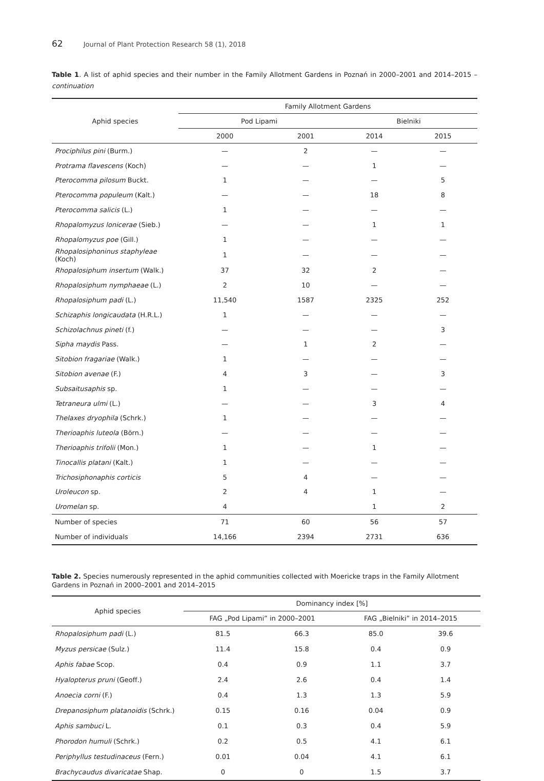62 Journal of Plant Protection Research 58 (1), 2018
Table 1. A list of aphid species and their number in the Family Allotment Gardens in Poznań in 2000–2001 and 2014–2015 – continuation
| Aphid species | Family Allotment Gardens | | | |
| --- | --- | --- | --- | --- |
| | Pod Lipami | | Bielniki | |
| | 2000 | 2001 | 2014 | 2015 |
| Prociphilus pini (Burm.) | — | 2 | — | — |
| Protrama flavescens (Koch) | — | — | 1 | — |
| Pterocomma pilosum Buckt. | 1 | — | — | 5 |
| Pterocomma populeum (Kalt.) | — | — | 18 | 8 |
| Pterocomma salicis (L.) | 1 | — | — | — |
| Rhopalomyzus lonicerae (Sieb.) | — | — | 1 | 1 |
| Rhopalomyzus poe (Gill.) | 1 | — | — | — |
| Rhopalosiphoninus staphyleae (Koch) | 1 | — | — | — |
| Rhopalosiphum insertum (Walk.) | 37 | 32 | 2 | — |
| Rhopalosiphum nymphaeae (L.) | 2 | 10 | — | — |
| Rhopalosiphum padi (L.) | 11,540 | 1587 | 2325 | 252 |
| Schizaphis longicaudata (H.R.L.) | 1 | — | — | — |
| Schizolachnus pineti (f.) | — | — | — | 3 |
| Sipha maydis Pass. | — | 1 | 2 | — |
| Sitobion fragariae (Walk.) | 1 | — | — | — |
| Sitobion avenae (F.) | 4 | 3 | — | 3 |
| Subsaitusaphis sp. | 1 | — | — | — |
| Tetraneura ulmi (L.) | — | — | 3 | 4 |
| Thelaxes dryophila (Schrk.) | 1 | — | — | — |
| Therioaphis luteola (Börn.) | — | — | — | — |
| Therioaphis trifolii (Mon.) | 1 | — | 1 | — |
| Tinocallis platani (Kalt.) | 1 | — | — | — |
| Trichosiphonaphis corticis | 5 | 4 | — | — |
| Uroleucon sp. | 2 | 4 | 1 | — |
| Uromelan sp. | 4 | | 1 | 2 |
| Number of species | 71 | 60 | 56 | 57 |
| Number of individuals | 14,166 | 2394 | 2731 | 636 |
Table 2. Species numerously represented in the aphid communities collected with Moericke traps in the Family Allotment Gardens in Poznań in 2000–2001 and 2014–2015
| Aphid species | Dominancy index [%] | | | |
| --- | --- | --- | --- | --- |
| | FAG „Pod Lipami” in 2000–2001 | | FAG „Bielniki” in 2014–2015 | |
| Rhopalosiphum padi (L.) | 81.5 | 66.3 | 85.0 | 39.6 |
| Myzus persicae (Sulz.) | 11.4 | 15.8 | 0.4 | 0.9 |
| Aphis fabae Scop. | 0.4 | 0.9 | 1.1 | 3.7 |
| Hyalopterus pruni (Geoff.) | 2.4 | 2.6 | 0.4 | 1.4 |
| Anoecia corni (F.) | 0.4 | 1.3 | 1.3 | 5.9 |
| Drepanosiphum platanoidis (Schrk.) | 0.15 | 0.16 | 0.04 | 0.9 |
| Aphis sambuci L. | 0.1 | 0.3 | 0.4 | 5.9 |
| Phorodon humuli (Schrk.) | 0.2 | 0.5 | 4.1 | 6.1 |
| Periphyllus testudinaceus (Fern.) | 0.01 | 0.04 | 4.1 | 6.1 |
| Brachycaudus divaricatae Shap. | 0 | 0 | 1.5 | 3.7 |